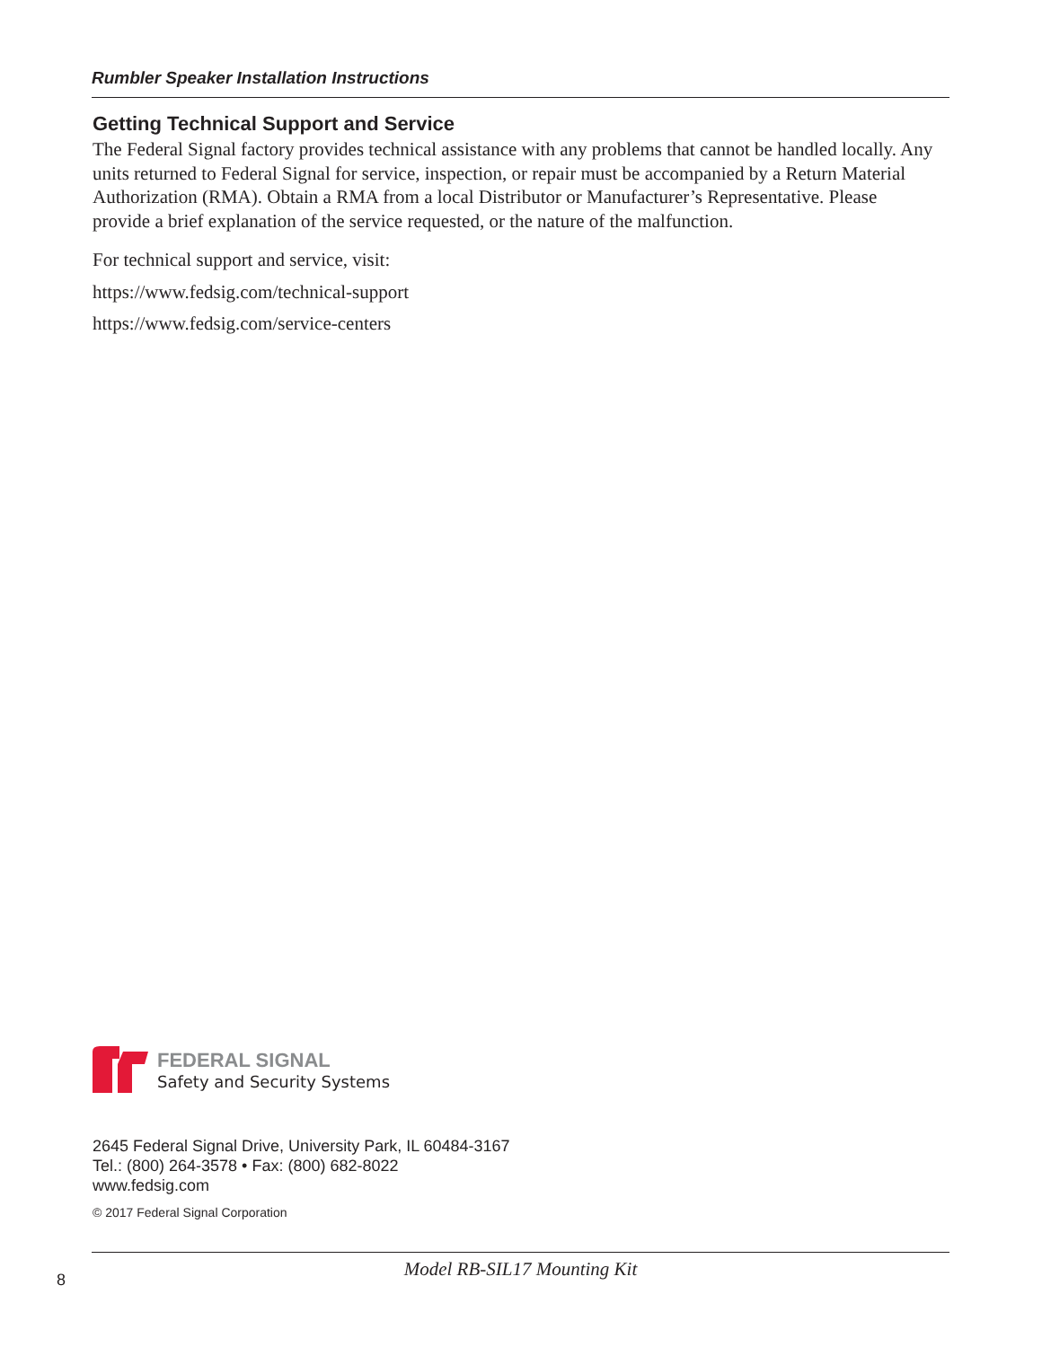Rumbler Speaker Installation Instructions
Getting Technical Support and Service
The Federal Signal factory provides technical assistance with any problems that cannot be handled locally. Any units returned to Federal Signal for service, inspection, or repair must be accompanied by a Return Material Authorization (RMA). Obtain a RMA from a local Distributor or Manufacturer’s Representative. Please provide a brief explanation of the service requested, or the nature of the malfunction.
For technical support and service, visit:
https://www.fedsig.com/technical-support
https://www.fedsig.com/service-centers
FEDERAL SIGNAL
Safety and Security Systems
2645 Federal Signal Drive, University Park, IL 60484-3167
Tel.: (800) 264-3578 • Fax: (800) 682-8022
www.fedsig.com
© 2017 Federal Signal Corporation
Model RB-SIL17 Mounting Kit
8